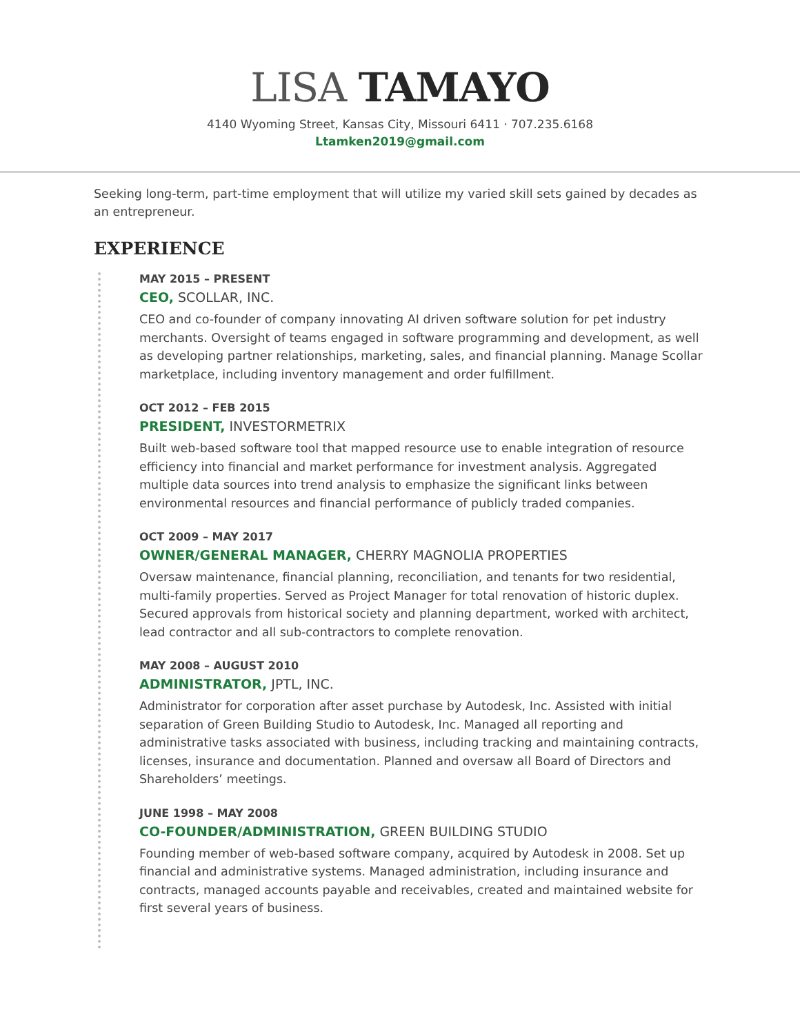LISA TAMAYO
4140 Wyoming Street, Kansas City, Missouri 6411 · 707.235.6168
Ltamken2019@gmail.com
Seeking long-term, part-time employment that will utilize my varied skill sets gained by decades as an entrepreneur.
EXPERIENCE
MAY 2015 – PRESENT
CEO, SCOLLAR, INC.
CEO and co-founder of company innovating AI driven software solution for pet industry merchants. Oversight of teams engaged in software programming and development, as well as developing partner relationships, marketing, sales, and financial planning. Manage Scollar marketplace, including inventory management and order fulfillment.
OCT 2012 – FEB 2015
PRESIDENT, INVESTORMETRIX
Built web-based software tool that mapped resource use to enable integration of resource efficiency into financial and market performance for investment analysis. Aggregated multiple data sources into trend analysis to emphasize the significant links between environmental resources and financial performance of publicly traded companies.
OCT 2009 – MAY 2017
OWNER/GENERAL MANAGER, CHERRY MAGNOLIA PROPERTIES
Oversaw maintenance, financial planning, reconciliation, and tenants for two residential, multi-family properties. Served as Project Manager for total renovation of historic duplex. Secured approvals from historical society and planning department, worked with architect, lead contractor and all sub-contractors to complete renovation.
MAY 2008 – AUGUST 2010
ADMINISTRATOR, JPTL, INC.
Administrator for corporation after asset purchase by Autodesk, Inc. Assisted with initial separation of Green Building Studio to Autodesk, Inc. Managed all reporting and administrative tasks associated with business, including tracking and maintaining contracts, licenses, insurance and documentation. Planned and oversaw all Board of Directors and Shareholders’ meetings.
JUNE 1998 – MAY 2008
CO-FOUNDER/ADMINISTRATION, GREEN BUILDING STUDIO
Founding member of web-based software company, acquired by Autodesk in 2008. Set up financial and administrative systems. Managed administration, including insurance and contracts, managed accounts payable and receivables, created and maintained website for first several years of business.